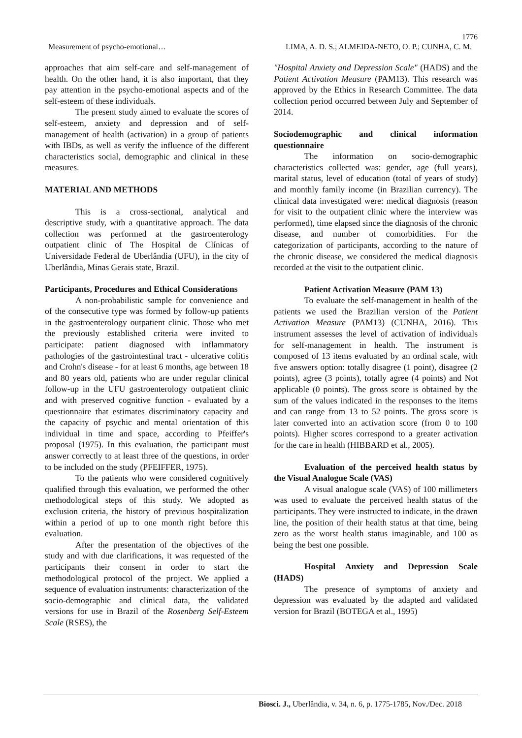1776
Measurement of psycho-emotional… LIMA, A. D. S.; ALMEIDA-NETO, O. P.; CUNHA, C. M.
approaches that aim self-care and self-management of health. On the other hand, it is also important, that they pay attention in the psycho-emotional aspects and of the self-esteem of these individuals.
The present study aimed to evaluate the scores of self-esteem, anxiety and depression and of self-management of health (activation) in a group of patients with IBDs, as well as verify the influence of the different characteristics social, demographic and clinical in these measures.
MATERIAL AND METHODS
This is a cross-sectional, analytical and descriptive study, with a quantitative approach. The data collection was performed at the gastroenterology outpatient clinic of The Hospital de Clínicas of Universidade Federal de Uberlândia (UFU), in the city of Uberlândia, Minas Gerais state, Brazil.
Participants, Procedures and Ethical Considerations
A non-probabilistic sample for convenience and of the consecutive type was formed by follow-up patients in the gastroenterology outpatient clinic. Those who met the previously established criteria were invited to participate: patient diagnosed with inflammatory pathologies of the gastrointestinal tract - ulcerative colitis and Crohn's disease - for at least 6 months, age between 18 and 80 years old, patients who are under regular clinical follow-up in the UFU gastroenterology outpatient clinic and with preserved cognitive function - evaluated by a questionnaire that estimates discriminatory capacity and the capacity of psychic and mental orientation of this individual in time and space, according to Pfeiffer's proposal (1975). In this evaluation, the participant must answer correctly to at least three of the questions, in order to be included on the study (PFEIFFER, 1975).
To the patients who were considered cognitively qualified through this evaluation, we performed the other methodological steps of this study. We adopted as exclusion criteria, the history of previous hospitalization within a period of up to one month right before this evaluation.
After the presentation of the objectives of the study and with due clarifications, it was requested of the participants their consent in order to start the methodological protocol of the project. We applied a sequence of evaluation instruments: characterization of the socio-demographic and clinical data, the validated versions for use in Brazil of the Rosenberg Self-Esteem Scale (RSES), the
"Hospital Anxiety and Depression Scale" (HADS) and the Patient Activation Measure (PAM13). This research was approved by the Ethics in Research Committee. The data collection period occurred between July and September of 2014.
Sociodemographic and clinical information questionnaire
The information on socio-demographic characteristics collected was: gender, age (full years), marital status, level of education (total of years of study) and monthly family income (in Brazilian currency). The clinical data investigated were: medical diagnosis (reason for visit to the outpatient clinic where the interview was performed), time elapsed since the diagnosis of the chronic disease, and number of comorbidities. For the categorization of participants, according to the nature of the chronic disease, we considered the medical diagnosis recorded at the visit to the outpatient clinic.
Patient Activation Measure (PAM 13)
To evaluate the self-management in health of the patients we used the Brazilian version of the Patient Activation Measure (PAM13) (CUNHA, 2016). This instrument assesses the level of activation of individuals for self-management in health. The instrument is composed of 13 items evaluated by an ordinal scale, with five answers option: totally disagree (1 point), disagree (2 points), agree (3 points), totally agree (4 points) and Not applicable (0 points). The gross score is obtained by the sum of the values indicated in the responses to the items and can range from 13 to 52 points. The gross score is later converted into an activation score (from 0 to 100 points). Higher scores correspond to a greater activation for the care in health (HIBBARD et al., 2005).
Evaluation of the perceived health status by the Visual Analogue Scale (VAS)
A visual analogue scale (VAS) of 100 millimeters was used to evaluate the perceived health status of the participants. They were instructed to indicate, in the drawn line, the position of their health status at that time, being zero as the worst health status imaginable, and 100 as being the best one possible.
Hospital Anxiety and Depression Scale (HADS)
The presence of symptoms of anxiety and depression was evaluated by the adapted and validated version for Brazil (BOTEGA et al., 1995)
Biosci. J., Uberlândia, v. 34, n. 6, p. 1775-1785, Nov./Dec. 2018